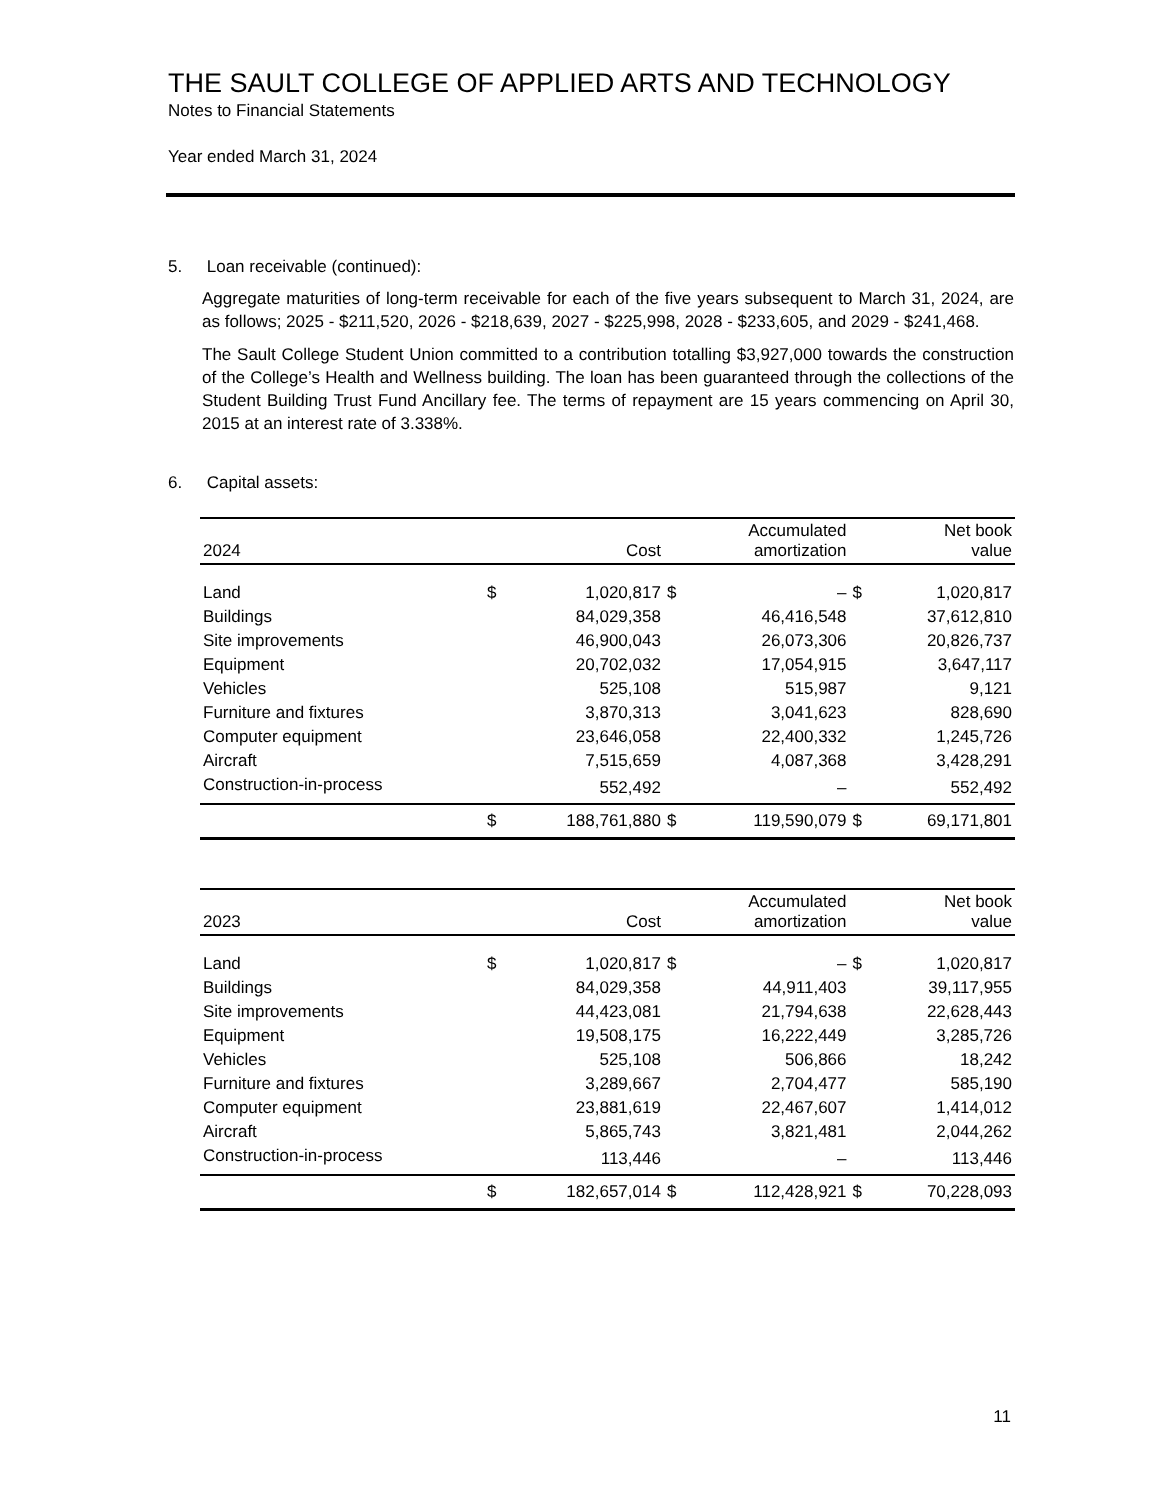THE SAULT COLLEGE OF APPLIED ARTS AND TECHNOLOGY
Notes to Financial Statements
Year ended March 31, 2024
5. Loan receivable (continued):
Aggregate maturities of long-term receivable for each of the five years subsequent to March 31, 2024, are as follows; 2025 - $211,520, 2026 - $218,639, 2027 - $225,998, 2028 - $233,605, and 2029 - $241,468.
The Sault College Student Union committed to a contribution totalling $3,927,000 towards the construction of the College’s Health and Wellness building. The loan has been guaranteed through the collections of the Student Building Trust Fund Ancillary fee. The terms of repayment are 15 years commencing on April 30, 2015 at an interest rate of 3.338%.
6. Capital assets:
| 2024 | | Cost | | Accumulated amortization | | Net book value |
| --- | --- | --- | --- | --- | --- | --- |
| Land | $ | 1,020,817 | $ | – | $ | 1,020,817 |
| Buildings | | 84,029,358 | | 46,416,548 | | 37,612,810 |
| Site improvements | | 46,900,043 | | 26,073,306 | | 20,826,737 |
| Equipment | | 20,702,032 | | 17,054,915 | | 3,647,117 |
| Vehicles | | 525,108 | | 515,987 | | 9,121 |
| Furniture and fixtures | | 3,870,313 | | 3,041,623 | | 828,690 |
| Computer equipment | | 23,646,058 | | 22,400,332 | | 1,245,726 |
| Aircraft | | 7,515,659 | | 4,087,368 | | 3,428,291 |
| Construction-in-process | | 552,492 | | – | | 552,492 |
| | $ | 188,761,880 | $ | 119,590,079 | $ | 69,171,801 |
| 2023 | | Cost | | Accumulated amortization | | Net book value |
| --- | --- | --- | --- | --- | --- | --- |
| Land | $ | 1,020,817 | $ | – | $ | 1,020,817 |
| Buildings | | 84,029,358 | | 44,911,403 | | 39,117,955 |
| Site improvements | | 44,423,081 | | 21,794,638 | | 22,628,443 |
| Equipment | | 19,508,175 | | 16,222,449 | | 3,285,726 |
| Vehicles | | 525,108 | | 506,866 | | 18,242 |
| Furniture and fixtures | | 3,289,667 | | 2,704,477 | | 585,190 |
| Computer equipment | | 23,881,619 | | 22,467,607 | | 1,414,012 |
| Aircraft | | 5,865,743 | | 3,821,481 | | 2,044,262 |
| Construction-in-process | | 113,446 | | – | | 113,446 |
| | $ | 182,657,014 | $ | 112,428,921 | $ | 70,228,093 |
11